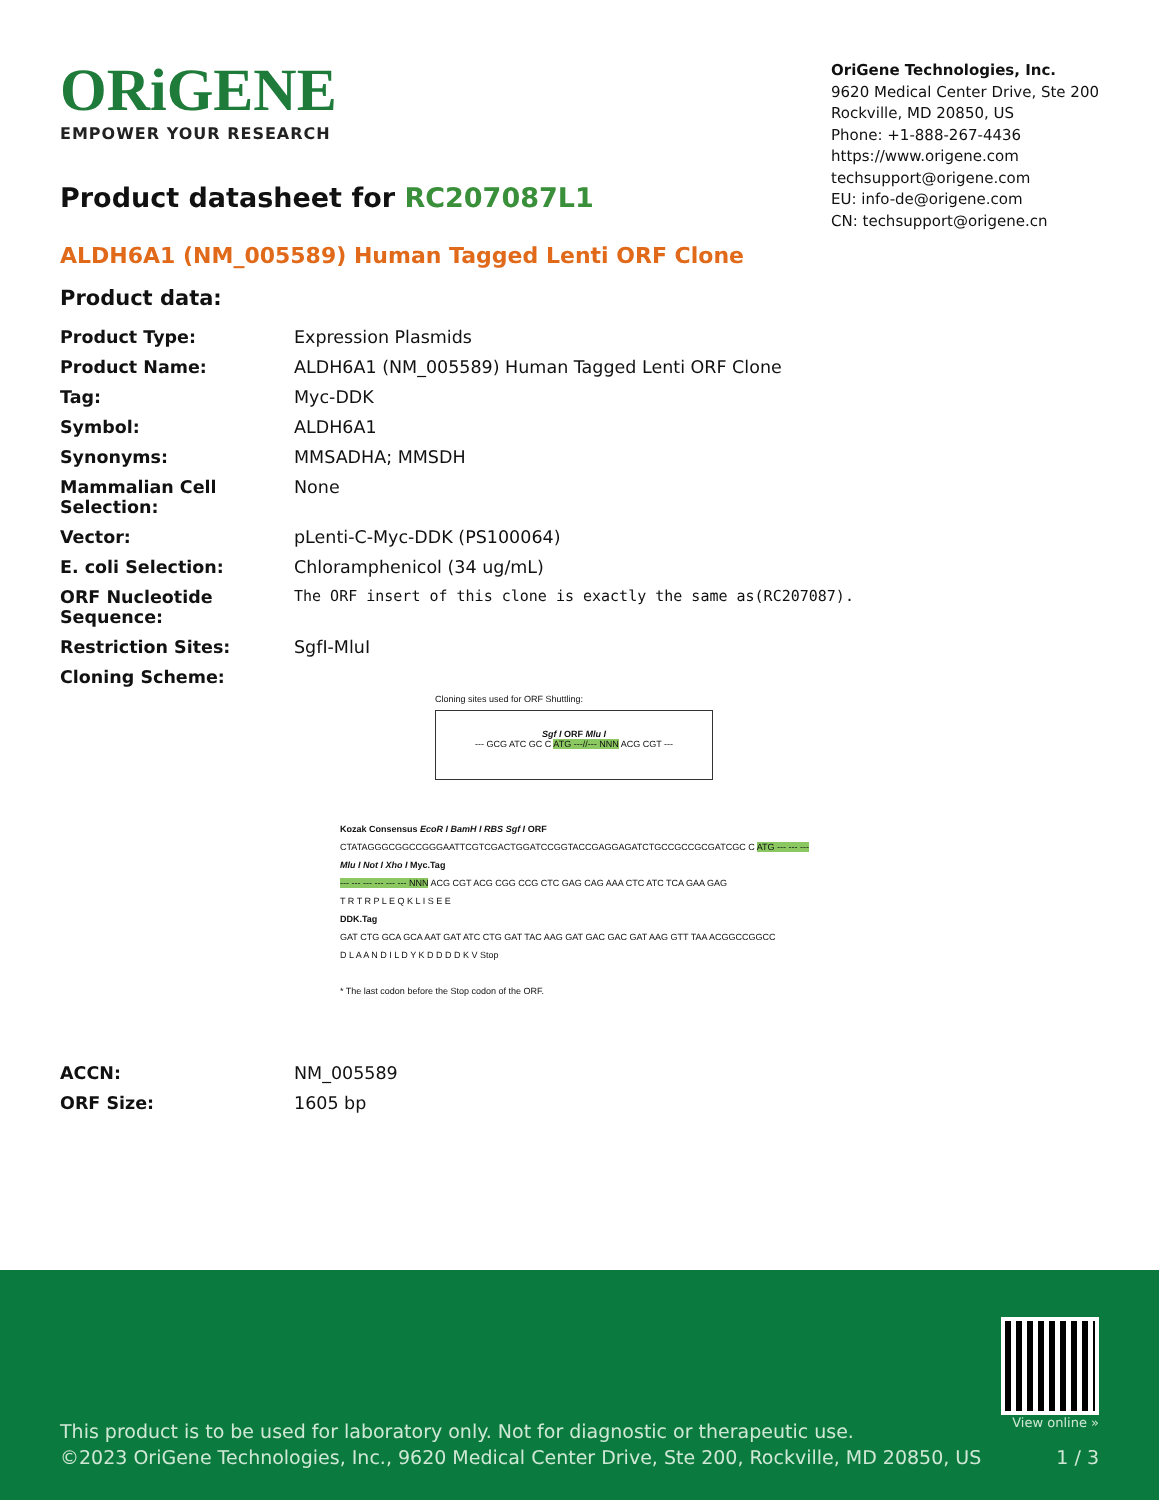ORiGENE
EMPOWER YOUR RESEARCH
OriGene Technologies, Inc.
9620 Medical Center Drive, Ste 200
Rockville, MD 20850, US
Phone: +1-888-267-4436
https://www.origene.com
techsupport@origene.com
EU: info-de@origene.com
CN: techsupport@origene.cn
Product datasheet for RC207087L1
ALDH6A1 (NM_005589) Human Tagged Lenti ORF Clone
Product data:
| Product Type: | Expression Plasmids |
| Product Name: | ALDH6A1 (NM_005589) Human Tagged Lenti ORF Clone |
| Tag: | Myc-DDK |
| Symbol: | ALDH6A1 |
| Synonyms: | MMSADHA; MMSDH |
| Mammalian Cell Selection: | None |
| Vector: | pLenti-C-Myc-DDK (PS100064) |
| E. coli Selection: | Chloramphenicol (34 ug/mL) |
| ORF Nucleotide Sequence: | The ORF insert of this clone is exactly the same as(RC207087). |
| Restriction Sites: | SgfI-MluI |
| Cloning Scheme: | |
Cloning sites used for ORF Shuttling:
Sgf I ORF Mlu I
--- GCG ATC GC C ATG ---//--- NNN ACG CGT ---
Kozak Consensus EcoR I BamH I RBS Sgf I ORF
CTATAGGGCGGCCGGGAATTCGTCGACTGGATCCGGTACCGAGGAGATCTGCCGCCGCGATCGC C ATG --- --- ---
Mlu I Not I Xho I Myc.Tag
--- --- --- --- --- --- NNN ACG CGT ACG CGG CCG CTC GAG CAG AAA CTC ATC TCA GAA GAG
T R T R P L E Q K L I S E E
DDK.Tag
GAT CTG GCA GCA AAT GAT ATC CTG GAT TAC AAG GAT GAC GAC GAT AAG GTT TAA ACGGCCGGCC
D L A A N D I L D Y K D D D D K V Stop
* The last codon before the Stop codon of the ORF.
| ACCN: | NM_005589 |
| ORF Size: | 1605 bp |
This product is to be used for laboratory only. Not for diagnostic or therapeutic use.
©2023 OriGene Technologies, Inc., 9620 Medical Center Drive, Ste 200, Rockville, MD 20850, US
View online »
1 / 3